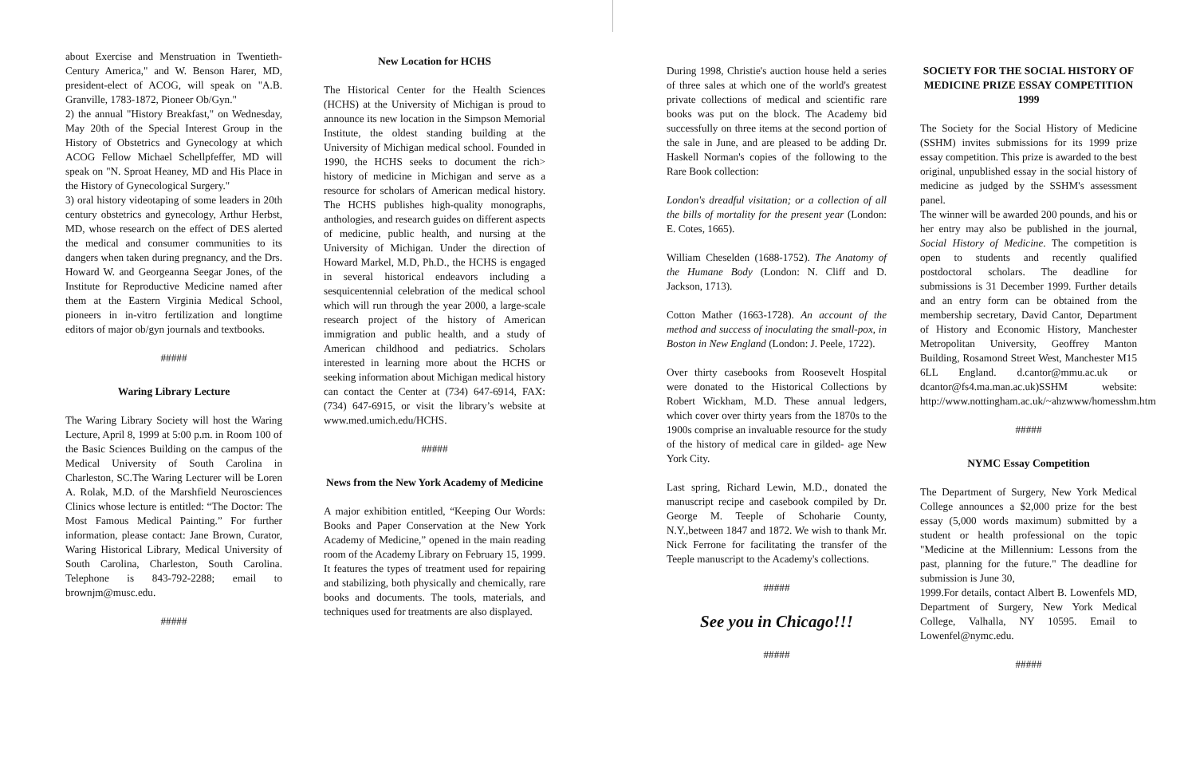about Exercise and Menstruation in Twentieth-Century America," and W. Benson Harer, MD, president-elect of ACOG, will speak on "A.B. Granville, 1783-1872, Pioneer Ob/Gyn."
2) the annual "History Breakfast," on Wednesday, May 20th of the Special Interest Group in the History of Obstetrics and Gynecology at which ACOG Fellow Michael Schellpfeffer, MD will speak on "N. Sproat Heaney, MD and His Place in the History of Gynecological Surgery."
3) oral history videotaping of some leaders in 20th century obstetrics and gynecology, Arthur Herbst, MD, whose research on the effect of DES alerted the medical and consumer communities to its dangers when taken during pregnancy, and the Drs. Howard W. and Georgeanna Seegar Jones, of the Institute for Reproductive Medicine named after them at the Eastern Virginia Medical School, pioneers in in-vitro fertilization and longtime editors of major ob/gyn journals and textbooks.
#####
Waring Library Lecture
The Waring Library Society will host the Waring Lecture, April 8, 1999 at 5:00 p.m. in Room 100 of the Basic Sciences Building on the campus of the Medical University of South Carolina in Charleston, SC.The Waring Lecturer will be Loren A. Rolak, M.D. of the Marshfield Neurosciences Clinics whose lecture is entitled: “The Doctor: The Most Famous Medical Painting.” For further information, please contact: Jane Brown, Curator, Waring Historical Library, Medical University of South Carolina, Charleston, South Carolina. Telephone is 843-792-2288; email to brownjm@musc.edu.
#####
New Location for HCHS
The Historical Center for the Health Sciences (HCHS) at the University of Michigan is proud to announce its new location in the Simpson Memorial Institute, the oldest standing building at the University of Michigan medical school. Founded in 1990, the HCHS seeks to document the rich> history of medicine in Michigan and serve as a resource for scholars of American medical history. The HCHS publishes high-quality monographs, anthologies, and research guides on different aspects of medicine, public health, and nursing at the University of Michigan. Under the direction of Howard Markel, M.D, Ph.D., the HCHS is engaged in several historical endeavors including a sesquicentennial celebration of the medical school which will run through the year 2000, a large-scale research project of the history of American immigration and public health, and a study of American childhood and pediatrics. Scholars interested in learning more about the HCHS or seeking information about Michigan medical history can contact the Center at (734) 647-6914, FAX: (734) 647-6915, or visit the library’s website at www.med.umich.edu/HCHS.
#####
News from the New York Academy of Medicine
A major exhibition entitled, “Keeping Our Words: Books and Paper Conservation at the New York Academy of Medicine,” opened in the main reading room of the Academy Library on February 15, 1999. It features the types of treatment used for repairing and stabilizing, both physically and chemically, rare books and documents. The tools, materials, and techniques used for treatments are also displayed.
During 1998, Christie's auction house held a series of three sales at which one of the world's greatest private collections of medical and scientific rare books was put on the block. The Academy bid successfully on three items at the second portion of the sale in June, and are pleased to be adding Dr. Haskell Norman's copies of the following to the Rare Book collection:
London's dreadful visitation; or a collection of all the bills of mortality for the present year (London: E. Cotes, 1665).
William Cheselden (1688-1752). The Anatomy of the Humane Body (London: N. Cliff and D. Jackson, 1713).
Cotton Mather (1663-1728). An account of the method and success of inoculating the small-pox, in Boston in New England (London: J. Peele, 1722).
Over thirty casebooks from Roosevelt Hospital were donated to the Historical Collections by Robert Wickham, M.D. These annual ledgers, which cover over thirty years from the 1870s to the 1900s comprise an invaluable resource for the study of the history of medical care in gilded- age New York City.
Last spring, Richard Lewin, M.D., donated the manuscript recipe and casebook compiled by Dr. George M. Teeple of Schoharie County, N.Y.,between 1847 and 1872. We wish to thank Mr. Nick Ferrone for facilitating the transfer of the Teeple manuscript to the Academy's collections.
#####
See you in Chicago!!!
#####
SOCIETY FOR THE SOCIAL HISTORY OF MEDICINE PRIZE ESSAY COMPETITION 1999
The Society for the Social History of Medicine (SSHM) invites submissions for its 1999 prize essay competition. This prize is awarded to the best original, unpublished essay in the social history of medicine as judged by the SSHM's assessment panel.
The winner will be awarded 200 pounds, and his or her entry may also be published in the journal, Social History of Medicine. The competition is open to students and recently qualified postdoctoral scholars. The deadline for submissions is 31 December 1999. Further details and an entry form can be obtained from the membership secretary, David Cantor, Department of History and Economic History, Manchester Metropolitan University, Geoffrey Manton Building, Rosamond Street West, Manchester M15 6LL England. d.cantor@mmu.ac.uk or dcantor@fs4.ma.man.ac.uk)SSHM website: http://www.nottingham.ac.uk/~ahzwww/homesshm.htm
#####
NYMC Essay Competition
The Department of Surgery, New York Medical College announces a $2,000 prize for the best essay (5,000 words maximum) submitted by a student or health professional on the topic "Medicine at the Millennium: Lessons from the past, planning for the future." The deadline for submission is June 30,
1999.For details, contact Albert B. Lowenfels MD, Department of Surgery, New York Medical College, Valhalla, NY 10595. Email to Lowenfel@nymc.edu.
#####